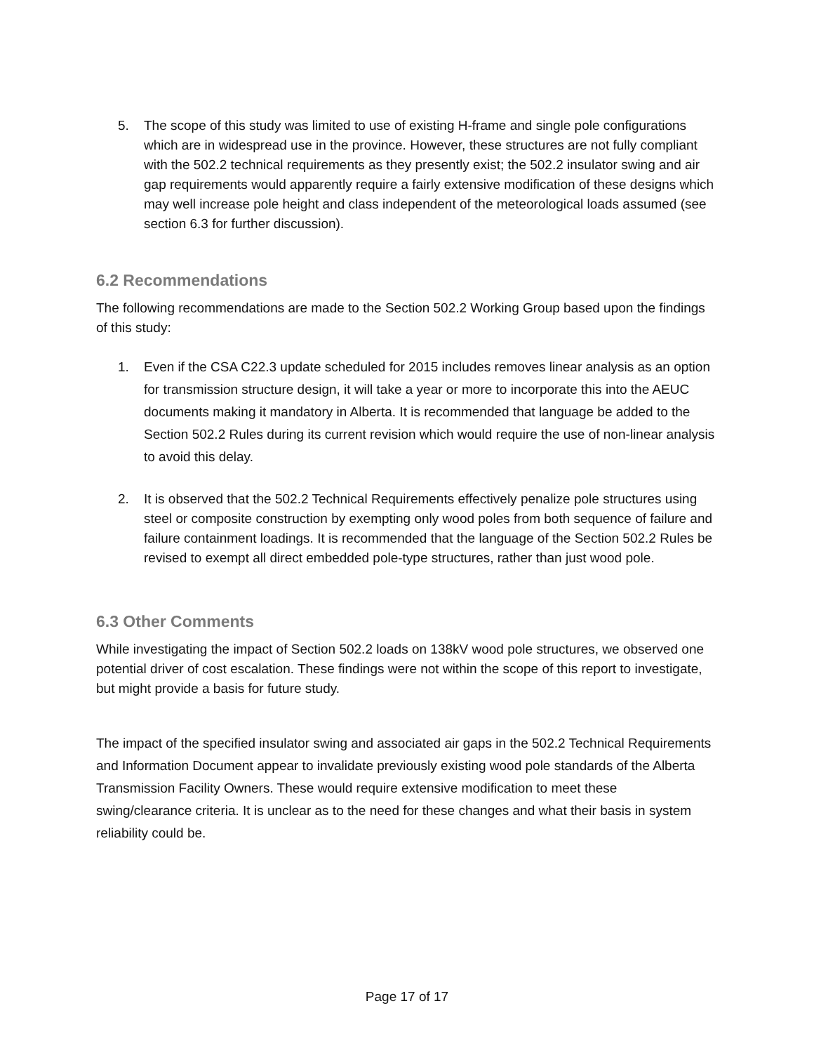5. The scope of this study was limited to use of existing H-frame and single pole configurations which are in widespread use in the province. However, these structures are not fully compliant with the 502.2 technical requirements as they presently exist; the 502.2 insulator swing and air gap requirements would apparently require a fairly extensive modification of these designs which may well increase pole height and class independent of the meteorological loads assumed (see section 6.3 for further discussion).
6.2 Recommendations
The following recommendations are made to the Section 502.2 Working Group based upon the findings of this study:
1. Even if the CSA C22.3 update scheduled for 2015 includes removes linear analysis as an option for transmission structure design, it will take a year or more to incorporate this into the AEUC documents making it mandatory in Alberta. It is recommended that language be added to the Section 502.2 Rules during its current revision which would require the use of non-linear analysis to avoid this delay.
2. It is observed that the 502.2 Technical Requirements effectively penalize pole structures using steel or composite construction by exempting only wood poles from both sequence of failure and failure containment loadings. It is recommended that the language of the Section 502.2 Rules be revised to exempt all direct embedded pole-type structures, rather than just wood pole.
6.3 Other Comments
While investigating the impact of Section 502.2 loads on 138kV wood pole structures, we observed one potential driver of cost escalation. These findings were not within the scope of this report to investigate, but might provide a basis for future study.
The impact of the specified insulator swing and associated air gaps in the 502.2 Technical Requirements and Information Document appear to invalidate previously existing wood pole standards of the Alberta Transmission Facility Owners. These would require extensive modification to meet these swing/clearance criteria. It is unclear as to the need for these changes and what their basis in system reliability could be.
Page 17 of 17